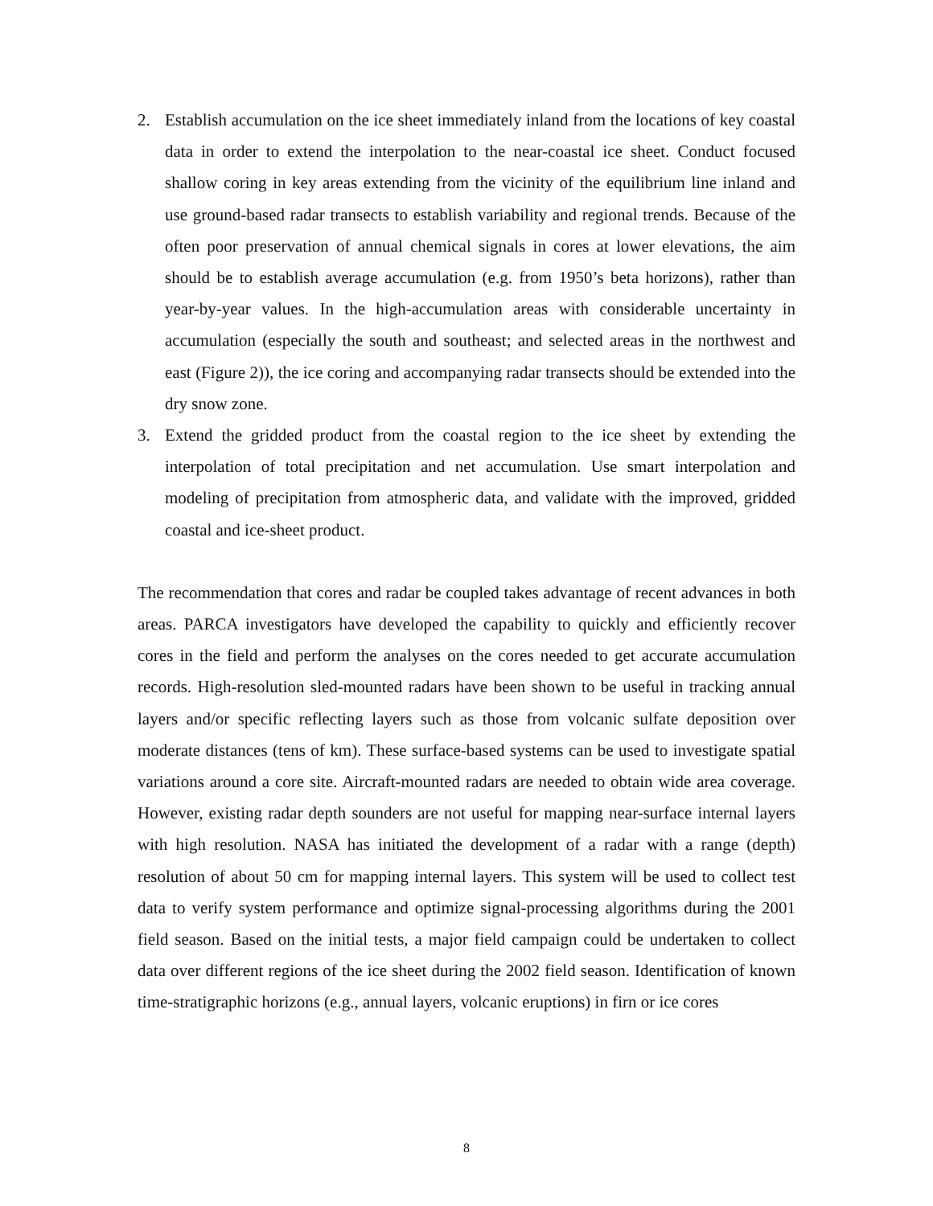2. Establish accumulation on the ice sheet immediately inland from the locations of key coastal data in order to extend the interpolation to the near-coastal ice sheet. Conduct focused shallow coring in key areas extending from the vicinity of the equilibrium line inland and use ground-based radar transects to establish variability and regional trends. Because of the often poor preservation of annual chemical signals in cores at lower elevations, the aim should be to establish average accumulation (e.g. from 1950’s beta horizons), rather than year-by-year values. In the high-accumulation areas with considerable uncertainty in accumulation (especially the south and southeast; and selected areas in the northwest and east (Figure 2)), the ice coring and accompanying radar transects should be extended into the dry snow zone.
3. Extend the gridded product from the coastal region to the ice sheet by extending the interpolation of total precipitation and net accumulation. Use smart interpolation and modeling of precipitation from atmospheric data, and validate with the improved, gridded coastal and ice-sheet product.
The recommendation that cores and radar be coupled takes advantage of recent advances in both areas. PARCA investigators have developed the capability to quickly and efficiently recover cores in the field and perform the analyses on the cores needed to get accurate accumulation records. High-resolution sled-mounted radars have been shown to be useful in tracking annual layers and/or specific reflecting layers such as those from volcanic sulfate deposition over moderate distances (tens of km). These surface-based systems can be used to investigate spatial variations around a core site. Aircraft-mounted radars are needed to obtain wide area coverage. However, existing radar depth sounders are not useful for mapping near-surface internal layers with high resolution. NASA has initiated the development of a radar with a range (depth) resolution of about 50 cm for mapping internal layers. This system will be used to collect test data to verify system performance and optimize signal-processing algorithms during the 2001 field season. Based on the initial tests, a major field campaign could be undertaken to collect data over different regions of the ice sheet during the 2002 field season. Identification of known time-stratigraphic horizons (e.g., annual layers, volcanic eruptions) in firn or ice cores
8